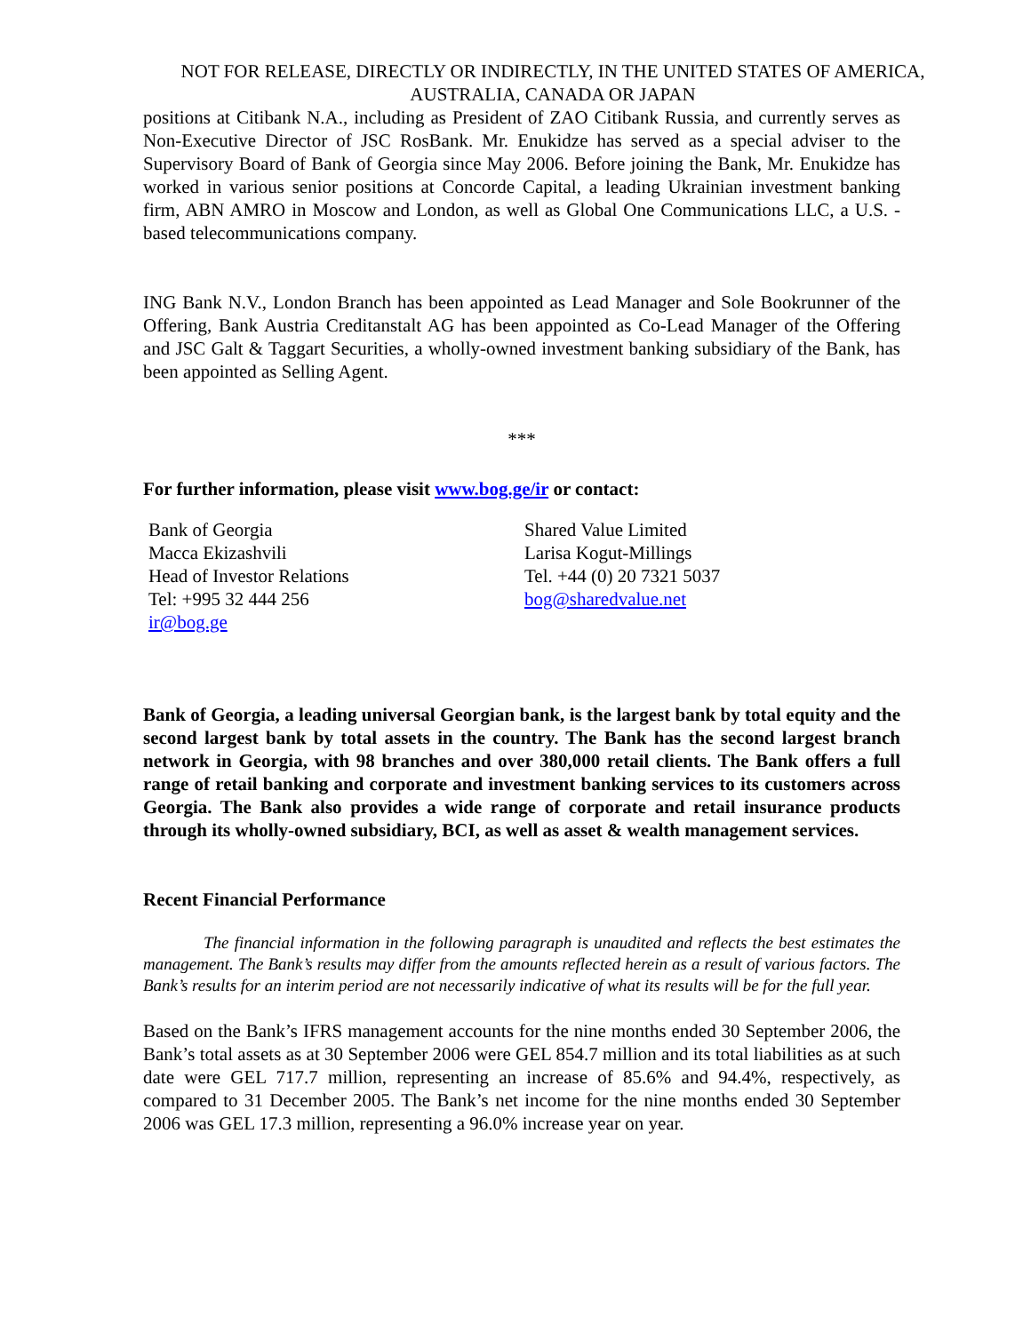NOT FOR RELEASE, DIRECTLY OR INDIRECTLY, IN THE UNITED STATES OF AMERICA, AUSTRALIA, CANADA OR JAPAN
positions at Citibank N.A., including as President of ZAO Citibank Russia, and currently serves as Non-Executive Director of JSC RosBank. Mr. Enukidze has served as a special adviser to the Supervisory Board of Bank of Georgia since May 2006. Before joining the Bank, Mr. Enukidze has worked in various senior positions at Concorde Capital, a leading Ukrainian investment banking firm, ABN AMRO in Moscow and London, as well as Global One Communications LLC, a U.S. - based telecommunications company.
ING Bank N.V., London Branch has been appointed as Lead Manager and Sole Bookrunner of the Offering, Bank Austria Creditanstalt AG has been appointed as Co-Lead Manager of the Offering and JSC Galt & Taggart Securities, a wholly-owned investment banking subsidiary of the Bank, has been appointed as Selling Agent.
***
For further information, please visit www.bog.ge/ir or contact:
Bank of Georgia
Macca Ekizashvili
Head of Investor Relations
Tel: +995 32 444 256
ir@bog.ge
Shared Value Limited
Larisa Kogut-Millings
Tel. +44 (0) 20 7321 5037
bog@sharedvalue.net
Bank of Georgia, a leading universal Georgian bank, is the largest bank by total equity and the second largest bank by total assets in the country. The Bank has the second largest branch network in Georgia, with 98 branches and over 380,000 retail clients. The Bank offers a full range of retail banking and corporate and investment banking services to its customers across Georgia. The Bank also provides a wide range of corporate and retail insurance products through its wholly-owned subsidiary, BCI, as well as asset & wealth management services.
Recent Financial Performance
The financial information in the following paragraph is unaudited and reflects the best estimates the management. The Bank’s results may differ from the amounts reflected herein as a result of various factors. The Bank’s results for an interim period are not necessarily indicative of what its results will be for the full year.
Based on the Bank’s IFRS management accounts for the nine months ended 30 September 2006, the Bank’s total assets as at 30 September 2006 were GEL 854.7 million and its total liabilities as at such date were GEL 717.7 million, representing an increase of 85.6% and 94.4%, respectively, as compared to 31 December 2005. The Bank’s net income for the nine months ended 30 September 2006 was GEL 17.3 million, representing a 96.0% increase year on year.